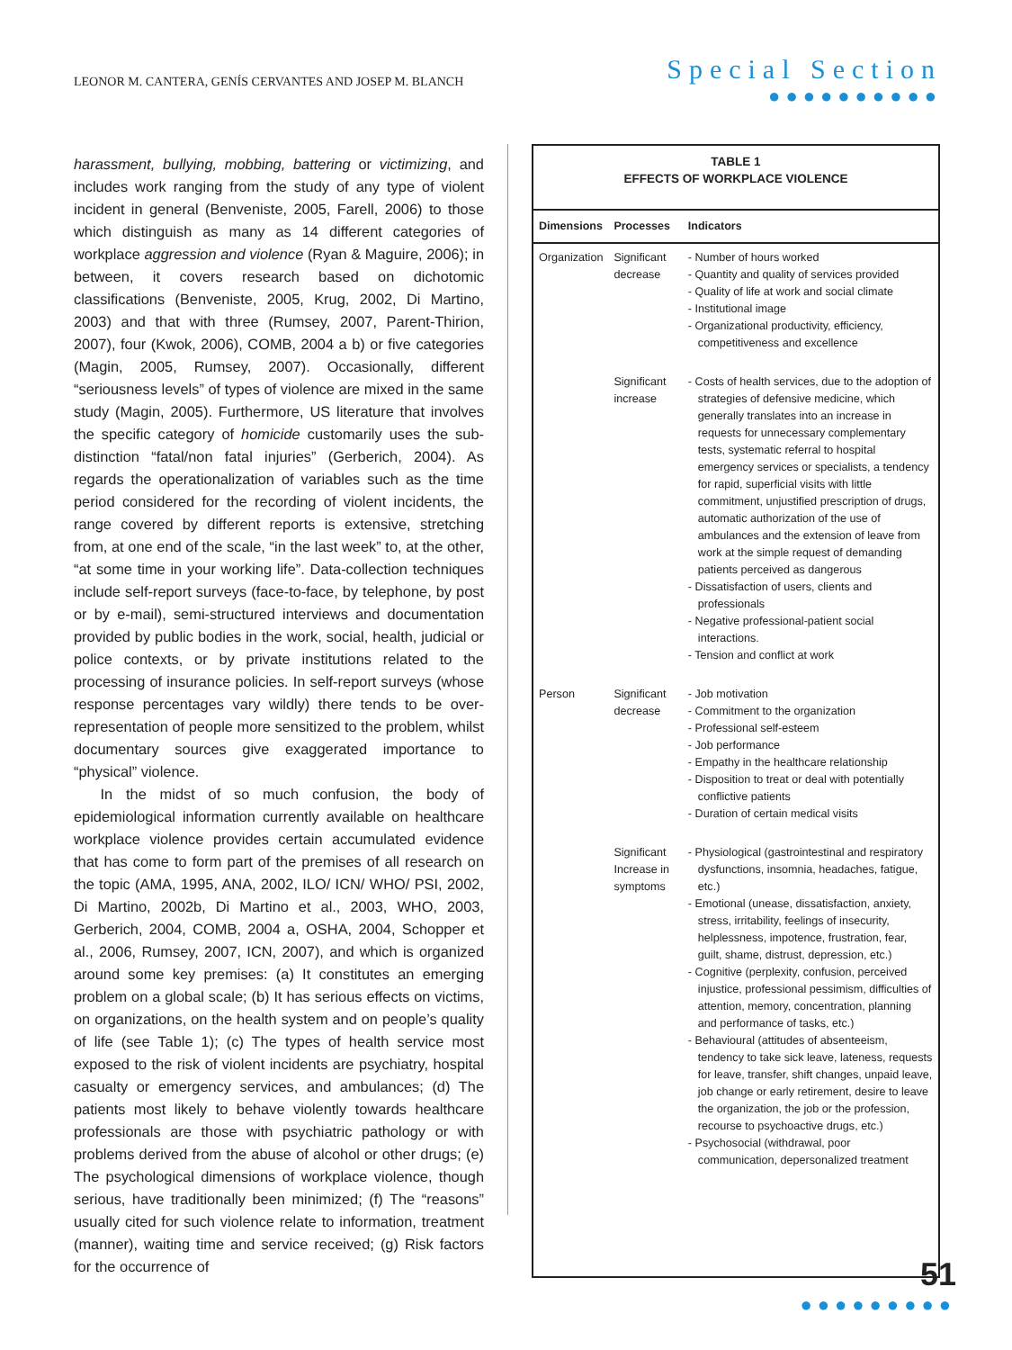LEONOR M. CANTERA, GENÍS CERVANTES AND JOSEP M. BLANCH
Special Section
●●●●●●●●●●
harassment, bullying, mobbing, battering or victimizing, and includes work ranging from the study of any type of violent incident in general (Benveniste, 2005, Farell, 2006) to those which distinguish as many as 14 different categories of workplace aggression and violence (Ryan & Maguire, 2006); in between, it covers research based on dichotomic classifications (Benveniste, 2005, Krug, 2002, Di Martino, 2003) and that with three (Rumsey, 2007, Parent-Thirion, 2007), four (Kwok, 2006), COMB, 2004 a b) or five categories (Magin, 2005, Rumsey, 2007). Occasionally, different “seriousness levels” of types of violence are mixed in the same study (Magin, 2005). Furthermore, US literature that involves the specific category of homicide customarily uses the sub-distinction “fatal/non fatal injuries” (Gerberich, 2004). As regards the operationalization of variables such as the time period considered for the recording of violent incidents, the range covered by different reports is extensive, stretching from, at one end of the scale, “in the last week” to, at the other, “at some time in your working life”. Data-collection techniques include self-report surveys (face-to-face, by telephone, by post or by e-mail), semi-structured interviews and documentation provided by public bodies in the work, social, health, judicial or police contexts, or by private institutions related to the processing of insurance policies. In self-report surveys (whose response percentages vary wildly) there tends to be over-representation of people more sensitized to the problem, whilst documentary sources give exaggerated importance to “physical” violence.
In the midst of so much confusion, the body of epidemiological information currently available on healthcare workplace violence provides certain accumulated evidence that has come to form part of the premises of all research on the topic (AMA, 1995, ANA, 2002, ILO/ ICN/ WHO/ PSI, 2002, Di Martino, 2002b, Di Martino et al., 2003, WHO, 2003, Gerberich, 2004, COMB, 2004 a, OSHA, 2004, Schopper et al., 2006, Rumsey, 2007, ICN, 2007), and which is organized around some key premises: (a) It constitutes an emerging problem on a global scale; (b) It has serious effects on victims, on organizations, on the health system and on people’s quality of life (see Table 1); (c) The types of health service most exposed to the risk of violent incidents are psychiatry, hospital casualty or emergency services, and ambulances; (d) The patients most likely to behave violently towards healthcare professionals are those with psychiatric pathology or with problems derived from the abuse of alcohol or other drugs; (e) The psychological dimensions of workplace violence, though serious, have traditionally been minimized; (f) The “reasons” usually cited for such violence relate to information, treatment (manner), waiting time and service received; (g) Risk factors for the occurrence of
TABLE 1
EFFECTS OF WORKPLACE VIOLENCE
| Dimensions | Processes | Indicators |
| --- | --- | --- |
| Organization | Significant decrease | - Number of hours worked - Quantity and quality of services provided - Quality of life at work and social climate - Institutional image - Organizational productivity, efficiency, competitiveness and excellence |
| | Significant increase | - Costs of health services, due to the adoption of strategies of defensive medicine, which generally translates into an increase in requests for unnecessary complementary tests, systematic referral to hospital emergency services or specialists, a tendency for rapid, superficial visits with little commitment, unjustified prescription of drugs, automatic authorization of the use of ambulances and the extension of leave from work at the simple request of demanding patients perceived as dangerous - Dissatisfaction of users, clients and professionals - Negative professional-patient social interactions. - Tension and conflict at work |
| Person | Significant decrease | - Job motivation - Commitment to the organization - Professional self-esteem - Job performance - Empathy in the healthcare relationship - Disposition to treat or deal with potentially conflictive patients - Duration of certain medical visits |
| | Significant Increase in symptoms | - Physiological (gastrointestinal and respiratory dysfunctions, insomnia, headaches, fatigue, etc.) - Emotional (unease, dissatisfaction, anxiety, stress, irritability, feelings of insecurity, helplessness, impotence, frustration, fear, guilt, shame, distrust, depression, etc.) - Cognitive (perplexity, confusion, perceived injustice, professional pessimism, difficulties of attention, memory, concentration, planning and performance of tasks, etc.) - Behavioural (attitudes of absenteeism, tendency to take sick leave, lateness, requests for leave, transfer, shift changes, unpaid leave, job change or early retirement, desire to leave the organization, the job or the profession, recourse to psychoactive drugs, etc.) - Psychosocial (withdrawal, poor communication, depersonalized treatment |
51
●●●●●●●●●